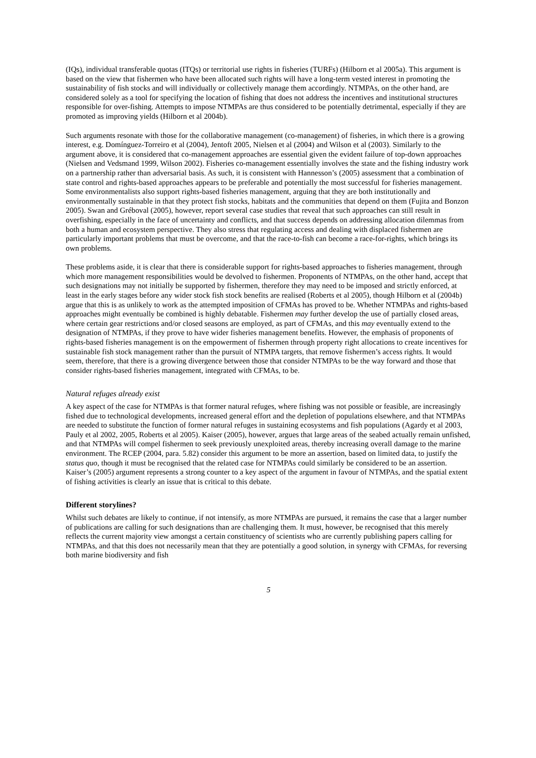(IQs), individual transferable quotas (ITQs) or territorial use rights in fisheries (TURFs) (Hilborn et al 2005a). This argument is based on the view that fishermen who have been allocated such rights will have a long-term vested interest in promoting the sustainability of fish stocks and will individually or collectively manage them accordingly. NTMPAs, on the other hand, are considered solely as a tool for specifying the location of fishing that does not address the incentives and institutional structures responsible for over-fishing. Attempts to impose NTMPAs are thus considered to be potentially detrimental, especially if they are promoted as improving yields (Hilborn et al 2004b).
Such arguments resonate with those for the collaborative management (co-management) of fisheries, in which there is a growing interest, e.g. Domínguez-Torreiro et al (2004), Jentoft 2005, Nielsen et al (2004) and Wilson et al (2003). Similarly to the argument above, it is considered that co-management approaches are essential given the evident failure of top-down approaches (Nielsen and Vedsmand 1999, Wilson 2002). Fisheries co-management essentially involves the state and the fishing industry work on a partnership rather than adversarial basis. As such, it is consistent with Hannesson’s (2005) assessment that a combination of state control and rights-based approaches appears to be preferable and potentially the most successful for fisheries management. Some environmentalists also support rights-based fisheries management, arguing that they are both institutionally and environmentally sustainable in that they protect fish stocks, habitats and the communities that depend on them (Fujita and Bonzon 2005). Swan and Gréboval (2005), however, report several case studies that reveal that such approaches can still result in overfishing, especially in the face of uncertainty and conflicts, and that success depends on addressing allocation dilemmas from both a human and ecosystem perspective. They also stress that regulating access and dealing with displaced fishermen are particularly important problems that must be overcome, and that the race-to-fish can become a race-for-rights, which brings its own problems.
These problems aside, it is clear that there is considerable support for rights-based approaches to fisheries management, through which more management responsibilities would be devolved to fishermen. Proponents of NTMPAs, on the other hand, accept that such designations may not initially be supported by fishermen, therefore they may need to be imposed and strictly enforced, at least in the early stages before any wider stock fish stock benefits are realised (Roberts et al 2005), though Hilborn et al (2004b) argue that this is as unlikely to work as the attempted imposition of CFMAs has proved to be. Whether NTMPAs and rights-based approaches might eventually be combined is highly debatable. Fishermen may further develop the use of partially closed areas, where certain gear restrictions and/or closed seasons are employed, as part of CFMAs, and this may eventually extend to the designation of NTMPAs, if they prove to have wider fisheries management benefits. However, the emphasis of proponents of rights-based fisheries management is on the empowerment of fishermen through property right allocations to create incentives for sustainable fish stock management rather than the pursuit of NTMPA targets, that remove fishermen’s access rights. It would seem, therefore, that there is a growing divergence between those that consider NTMPAs to be the way forward and those that consider rights-based fisheries management, integrated with CFMAs, to be.
Natural refuges already exist
A key aspect of the case for NTMPAs is that former natural refuges, where fishing was not possible or feasible, are increasingly fished due to technological developments, increased general effort and the depletion of populations elsewhere, and that NTMPAs are needed to substitute the function of former natural refuges in sustaining ecosystems and fish populations (Agardy et al 2003, Pauly et al 2002, 2005, Roberts et al 2005). Kaiser (2005), however, argues that large areas of the seabed actually remain unfished, and that NTMPAs will compel fishermen to seek previously unexploited areas, thereby increasing overall damage to the marine environment. The RCEP (2004, para. 5.82) consider this argument to be more an assertion, based on limited data, to justify the status quo, though it must be recognised that the related case for NTMPAs could similarly be considered to be an assertion. Kaiser’s (2005) argument represents a strong counter to a key aspect of the argument in favour of NTMPAs, and the spatial extent of fishing activities is clearly an issue that is critical to this debate.
Different storylines?
Whilst such debates are likely to continue, if not intensify, as more NTMPAs are pursued, it remains the case that a larger number of publications are calling for such designations than are challenging them. It must, however, be recognised that this merely reflects the current majority view amongst a certain constituency of scientists who are currently publishing papers calling for NTMPAs, and that this does not necessarily mean that they are potentially a good solution, in synergy with CFMAs, for reversing both marine biodiversity and fish
5